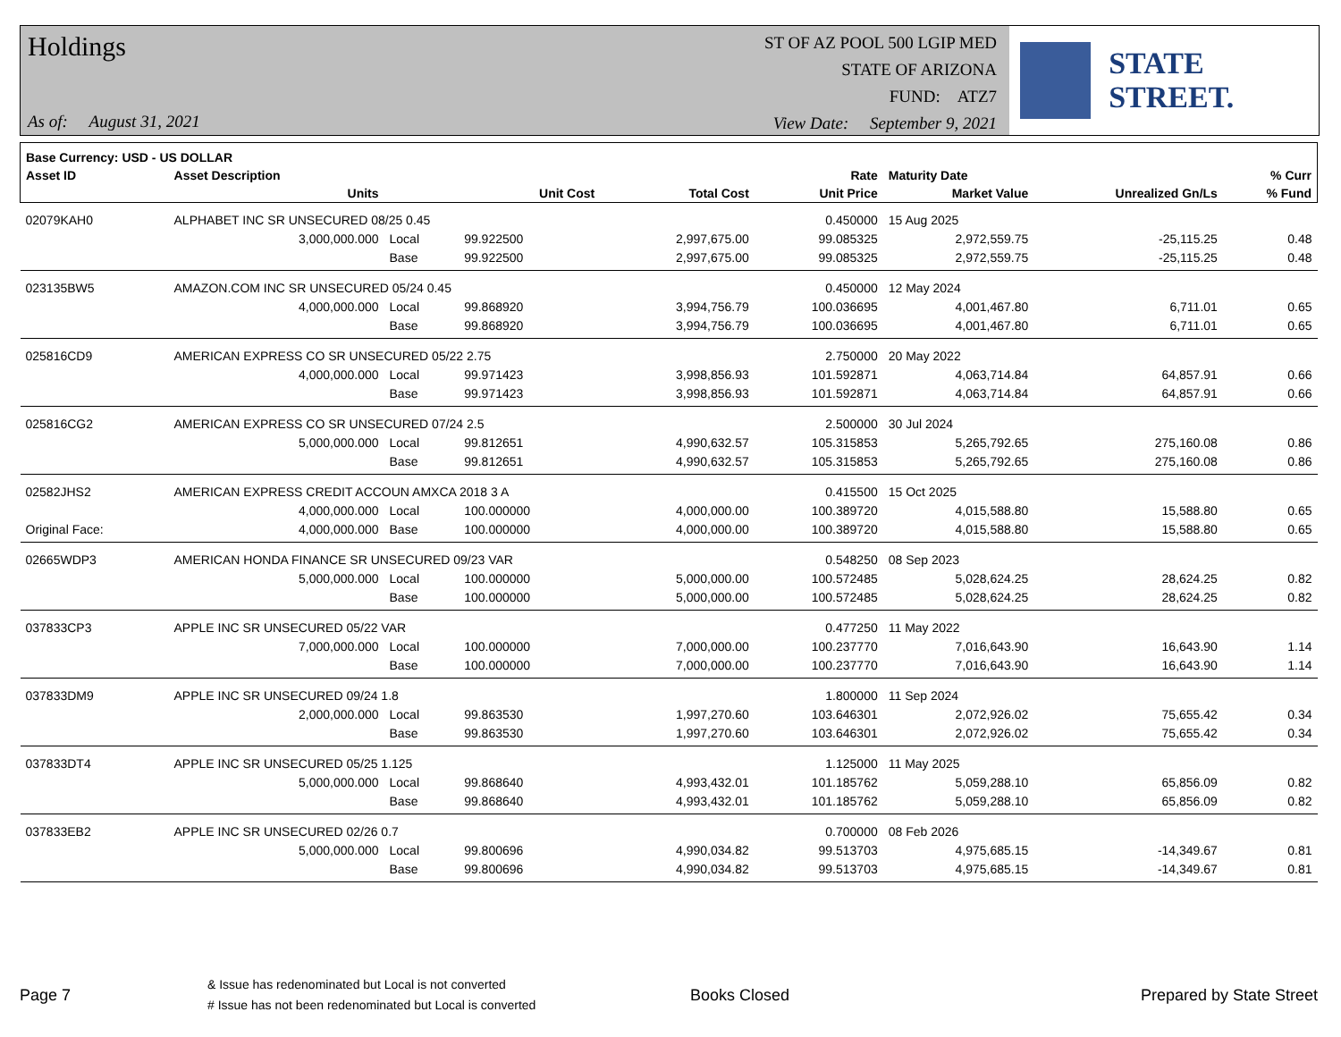Holdings
As of: August 31, 2021
ST OF AZ POOL 500 LGIP MED
STATE OF ARIZONA
FUND: ATZ7
View Date: September 9, 2021
STATE STREET.
| Base Currency: USD - US DOLLAR | | | | | | | | |
| --- | --- | --- | --- | --- | --- | --- | --- | --- |
| Asset ID | Asset Description | | | | Rate | Maturity Date | | % Curr |
| | Units | | Unit Cost | Total Cost | Unit Price | Market Value | Unrealized Gn/Ls | % Fund |
| 02079KAH0 | ALPHABET INC SR UNSECURED 08/25 0.45 | | | | 0.450000 | 15 Aug 2025 | | |
| | 3,000,000.000 | Local | 99.922500 | 2,997,675.00 | 99.085325 | 2,972,559.75 | -25,115.25 | 0.48 |
| | | Base | 99.922500 | 2,997,675.00 | 99.085325 | 2,972,559.75 | -25,115.25 | 0.48 |
| 023135BW5 | AMAZON.COM INC SR UNSECURED 05/24 0.45 | | | | 0.450000 | 12 May 2024 | | |
| | 4,000,000.000 | Local | 99.868920 | 3,994,756.79 | 100.036695 | 4,001,467.80 | 6,711.01 | 0.65 |
| | | Base | 99.868920 | 3,994,756.79 | 100.036695 | 4,001,467.80 | 6,711.01 | 0.65 |
| 025816CD9 | AMERICAN EXPRESS CO SR UNSECURED 05/22 2.75 | | | | 2.750000 | 20 May 2022 | | |
| | 4,000,000.000 | Local | 99.971423 | 3,998,856.93 | 101.592871 | 4,063,714.84 | 64,857.91 | 0.66 |
| | | Base | 99.971423 | 3,998,856.93 | 101.592871 | 4,063,714.84 | 64,857.91 | 0.66 |
| 025816CG2 | AMERICAN EXPRESS CO SR UNSECURED 07/24 2.5 | | | | 2.500000 | 30 Jul 2024 | | |
| | 5,000,000.000 | Local | 99.812651 | 4,990,632.57 | 105.315853 | 5,265,792.65 | 275,160.08 | 0.86 |
| | | Base | 99.812651 | 4,990,632.57 | 105.315853 | 5,265,792.65 | 275,160.08 | 0.86 |
| 02582JHS2 | AMERICAN EXPRESS CREDIT ACCOUN AMXCA 2018 3 A | | | | 0.415500 | 15 Oct 2025 | | |
| | 4,000,000.000 | Local | 100.000000 | 4,000,000.00 | 100.389720 | 4,015,588.80 | 15,588.80 | 0.65 |
| Original Face: | 4,000,000.000 | Base | 100.000000 | 4,000,000.00 | 100.389720 | 4,015,588.80 | 15,588.80 | 0.65 |
| 02665WDP3 | AMERICAN HONDA FINANCE SR UNSECURED 09/23 VAR | | | | 0.548250 | 08 Sep 2023 | | |
| | 5,000,000.000 | Local | 100.000000 | 5,000,000.00 | 100.572485 | 5,028,624.25 | 28,624.25 | 0.82 |
| | | Base | 100.000000 | 5,000,000.00 | 100.572485 | 5,028,624.25 | 28,624.25 | 0.82 |
| 037833CP3 | APPLE INC SR UNSECURED 05/22 VAR | | | | 0.477250 | 11 May 2022 | | |
| | 7,000,000.000 | Local | 100.000000 | 7,000,000.00 | 100.237770 | 7,016,643.90 | 16,643.90 | 1.14 |
| | | Base | 100.000000 | 7,000,000.00 | 100.237770 | 7,016,643.90 | 16,643.90 | 1.14 |
| 037833DM9 | APPLE INC SR UNSECURED 09/24 1.8 | | | | 1.800000 | 11 Sep 2024 | | |
| | 2,000,000.000 | Local | 99.863530 | 1,997,270.60 | 103.646301 | 2,072,926.02 | 75,655.42 | 0.34 |
| | | Base | 99.863530 | 1,997,270.60 | 103.646301 | 2,072,926.02 | 75,655.42 | 0.34 |
| 037833DT4 | APPLE INC SR UNSECURED 05/25 1.125 | | | | 1.125000 | 11 May 2025 | | |
| | 5,000,000.000 | Local | 99.868640 | 4,993,432.01 | 101.185762 | 5,059,288.10 | 65,856.09 | 0.82 |
| | | Base | 99.868640 | 4,993,432.01 | 101.185762 | 5,059,288.10 | 65,856.09 | 0.82 |
| 037833EB2 | APPLE INC SR UNSECURED 02/26 0.7 | | | | 0.700000 | 08 Feb 2026 | | |
| | 5,000,000.000 | Local | 99.800696 | 4,990,034.82 | 99.513703 | 4,975,685.15 | -14,349.67 | 0.81 |
| | | Base | 99.800696 | 4,990,034.82 | 99.513703 | 4,975,685.15 | -14,349.67 | 0.81 |
Page 7
& Issue has redenominated but Local is not converted
# Issue has not been redenominated but Local is converted
Books Closed Prepared by State Street